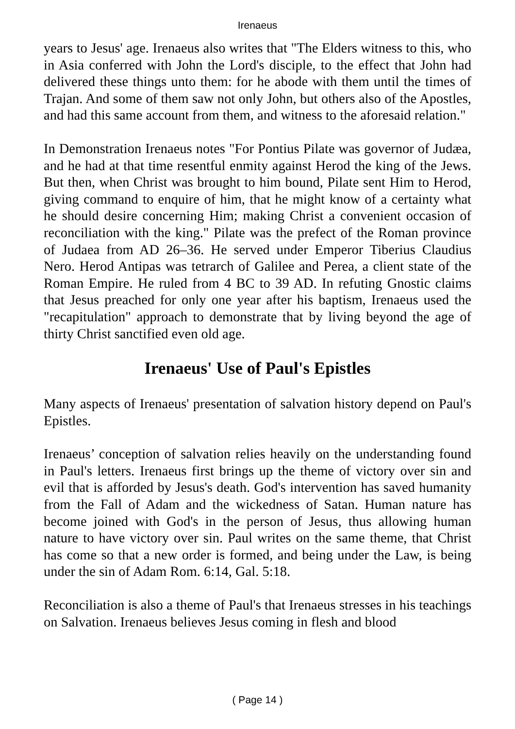Irenaeus
years to Jesus' age. Irenaeus also writes that "The Elders witness to this, who in Asia conferred with John the Lord's disciple, to the effect that John had delivered these things unto them: for he abode with them until the times of Trajan. And some of them saw not only John, but others also of the Apostles, and had this same account from them, and witness to the aforesaid relation."
In Demonstration Irenaeus notes "For Pontius Pilate was governor of Judæa, and he had at that time resentful enmity against Herod the king of the Jews. But then, when Christ was brought to him bound, Pilate sent Him to Herod, giving command to enquire of him, that he might know of a certainty what he should desire concerning Him; making Christ a convenient occasion of reconciliation with the king." Pilate was the prefect of the Roman province of Judaea from AD 26–36. He served under Emperor Tiberius Claudius Nero. Herod Antipas was tetrarch of Galilee and Perea, a client state of the Roman Empire. He ruled from 4 BC to 39 AD. In refuting Gnostic claims that Jesus preached for only one year after his baptism, Irenaeus used the "recapitulation" approach to demonstrate that by living beyond the age of thirty Christ sanctified even old age.
Irenaeus' Use of Paul's Epistles
Many aspects of Irenaeus' presentation of salvation history depend on Paul's Epistles.
Irenaeus’ conception of salvation relies heavily on the understanding found in Paul's letters. Irenaeus first brings up the theme of victory over sin and evil that is afforded by Jesus's death. God's intervention has saved humanity from the Fall of Adam and the wickedness of Satan. Human nature has become joined with God's in the person of Jesus, thus allowing human nature to have victory over sin. Paul writes on the same theme, that Christ has come so that a new order is formed, and being under the Law, is being under the sin of Adam Rom. 6:14, Gal. 5:18.
Reconciliation is also a theme of Paul's that Irenaeus stresses in his teachings on Salvation. Irenaeus believes Jesus coming in flesh and blood
( Page 14 )